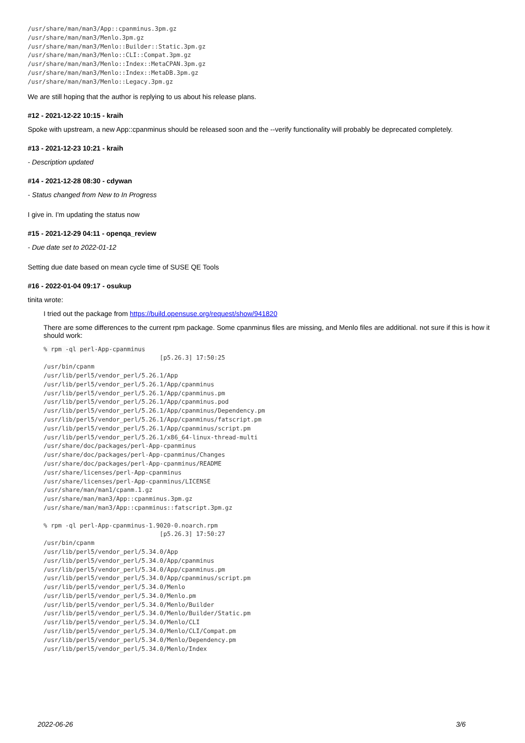/usr/share/man/man3/App::cpanminus.3pm.gz
/usr/share/man/man3/Menlo.3pm.gz
/usr/share/man/man3/Menlo::Builder::Static.3pm.gz
/usr/share/man/man3/Menlo::CLI::Compat.3pm.gz
/usr/share/man/man3/Menlo::Index::MetaCPAN.3pm.gz
/usr/share/man/man3/Menlo::Index::MetaDB.3pm.gz
/usr/share/man/man3/Menlo::Legacy.3pm.gz
We are still hoping that the author is replying to us about his release plans.
#12 - 2021-12-22 10:15 - kraih
Spoke with upstream, a new App::cpanminus should be released soon and the --verify functionality will probably be deprecated completely.
#13 - 2021-12-23 10:21 - kraih
- Description updated
#14 - 2021-12-28 08:30 - cdywan
- Status changed from New to In Progress
I give in. I'm updating the status now
#15 - 2021-12-29 04:11 - openqa_review
- Due date set to 2022-01-12
Setting due date based on mean cycle time of SUSE QE Tools
#16 - 2022-01-04 09:17 - osukup
tinita wrote:
I tried out the package from https://build.opensuse.org/request/show/941820
There are some differences to the current rpm package. Some cpanminus files are missing, and Menlo files are additional. not sure if this is how it should work:
% rpm -ql perl-App-cpanminus
                                [p5.26.3] 17:50:25
/usr/bin/cpanm
/usr/lib/perl5/vendor_perl/5.26.1/App
/usr/lib/perl5/vendor_perl/5.26.1/App/cpanminus
/usr/lib/perl5/vendor_perl/5.26.1/App/cpanminus.pm
/usr/lib/perl5/vendor_perl/5.26.1/App/cpanminus.pod
/usr/lib/perl5/vendor_perl/5.26.1/App/cpanminus/Dependency.pm
/usr/lib/perl5/vendor_perl/5.26.1/App/cpanminus/fatscript.pm
/usr/lib/perl5/vendor_perl/5.26.1/App/cpanminus/script.pm
/usr/lib/perl5/vendor_perl/5.26.1/x86_64-linux-thread-multi
/usr/share/doc/packages/perl-App-cpanminus
/usr/share/doc/packages/perl-App-cpanminus/Changes
/usr/share/doc/packages/perl-App-cpanminus/README
/usr/share/licenses/perl-App-cpanminus
/usr/share/licenses/perl-App-cpanminus/LICENSE
/usr/share/man/man1/cpanm.1.gz
/usr/share/man/man3/App::cpanminus.3pm.gz
/usr/share/man/man3/App::cpanminus::fatscript.3pm.gz

% rpm -ql perl-App-cpanminus-1.9020-0.noarch.rpm
                                [p5.26.3] 17:50:27
/usr/bin/cpanm
/usr/lib/perl5/vendor_perl/5.34.0/App
/usr/lib/perl5/vendor_perl/5.34.0/App/cpanminus
/usr/lib/perl5/vendor_perl/5.34.0/App/cpanminus.pm
/usr/lib/perl5/vendor_perl/5.34.0/App/cpanminus/script.pm
/usr/lib/perl5/vendor_perl/5.34.0/Menlo
/usr/lib/perl5/vendor_perl/5.34.0/Menlo.pm
/usr/lib/perl5/vendor_perl/5.34.0/Menlo/Builder
/usr/lib/perl5/vendor_perl/5.34.0/Menlo/Builder/Static.pm
/usr/lib/perl5/vendor_perl/5.34.0/Menlo/CLI
/usr/lib/perl5/vendor_perl/5.34.0/Menlo/CLI/Compat.pm
/usr/lib/perl5/vendor_perl/5.34.0/Menlo/Dependency.pm
/usr/lib/perl5/vendor_perl/5.34.0/Menlo/Index
2022-06-26 3/6